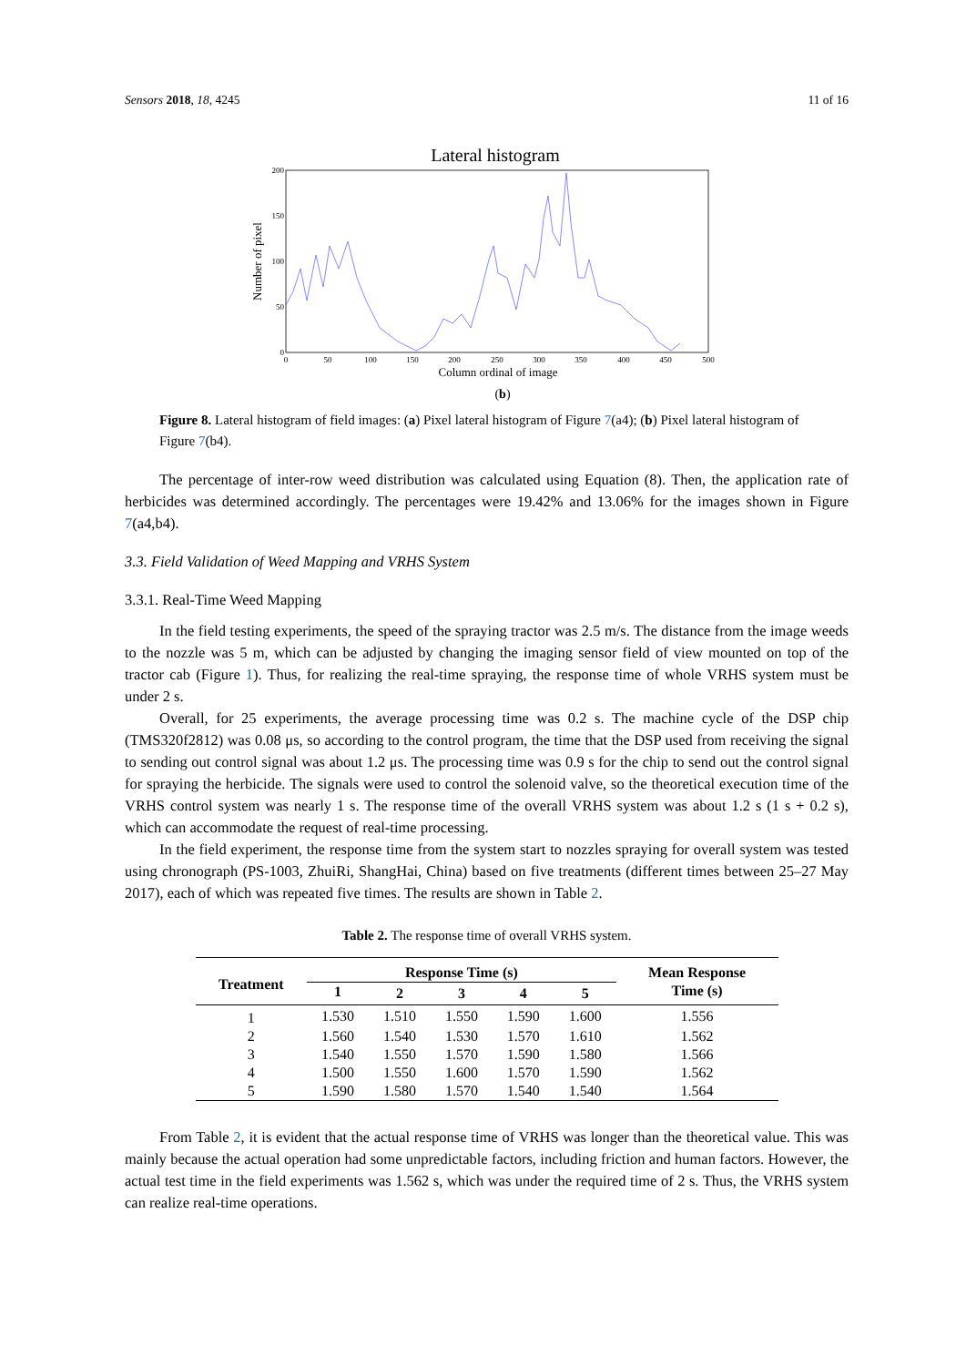Sensors 2018, 18, 4245 11 of 16
Lateral histogram
200
150
100
50
0
0
50
100
150
200
250
300
350
400
450
500
Column ordinal of image
Number of pixel
(b)
Figure 8. Lateral histogram of field images: (a) Pixel lateral histogram of Figure 7(a4); (b) Pixel lateral histogram of Figure 7(b4).
The percentage of inter-row weed distribution was calculated using Equation (8). Then, the application rate of herbicides was determined accordingly. The percentages were 19.42% and 13.06% for the images shown in Figure 7(a4,b4).
3.3. Field Validation of Weed Mapping and VRHS System
3.3.1. Real-Time Weed Mapping
In the field testing experiments, the speed of the spraying tractor was 2.5 m/s. The distance from the image weeds to the nozzle was 5 m, which can be adjusted by changing the imaging sensor field of view mounted on top of the tractor cab (Figure 1). Thus, for realizing the real-time spraying, the response time of whole VRHS system must be under 2 s.
Overall, for 25 experiments, the average processing time was 0.2 s. The machine cycle of the DSP chip (TMS320f2812) was 0.08 μs, so according to the control program, the time that the DSP used from receiving the signal to sending out control signal was about 1.2 μs. The processing time was 0.9 s for the chip to send out the control signal for spraying the herbicide. The signals were used to control the solenoid valve, so the theoretical execution time of the VRHS control system was nearly 1 s. The response time of the overall VRHS system was about 1.2 s (1 s + 0.2 s), which can accommodate the request of real-time processing.
In the field experiment, the response time from the system start to nozzles spraying for overall system was tested using chronograph (PS-1003, ZhuiRi, ShangHai, China) based on five treatments (different times between 25–27 May 2017), each of which was repeated five times. The results are shown in Table 2.
Table 2. The response time of overall VRHS system.
| Treatment | Response Time (s) | | | | | Mean Response Time (s) |
| --- | --- | --- | --- | --- | --- | --- |
| | 1 | 2 | 3 | 4 | 5 | |
| 1 | 1.530 | 1.510 | 1.550 | 1.590 | 1.600 | 1.556 |
| 2 | 1.560 | 1.540 | 1.530 | 1.570 | 1.610 | 1.562 |
| 3 | 1.540 | 1.550 | 1.570 | 1.590 | 1.580 | 1.566 |
| 4 | 1.500 | 1.550 | 1.600 | 1.570 | 1.590 | 1.562 |
| 5 | 1.590 | 1.580 | 1.570 | 1.540 | 1.540 | 1.564 |
From Table 2, it is evident that the actual response time of VRHS was longer than the theoretical value. This was mainly because the actual operation had some unpredictable factors, including friction and human factors. However, the actual test time in the field experiments was 1.562 s, which was under the required time of 2 s. Thus, the VRHS system can realize real-time operations.